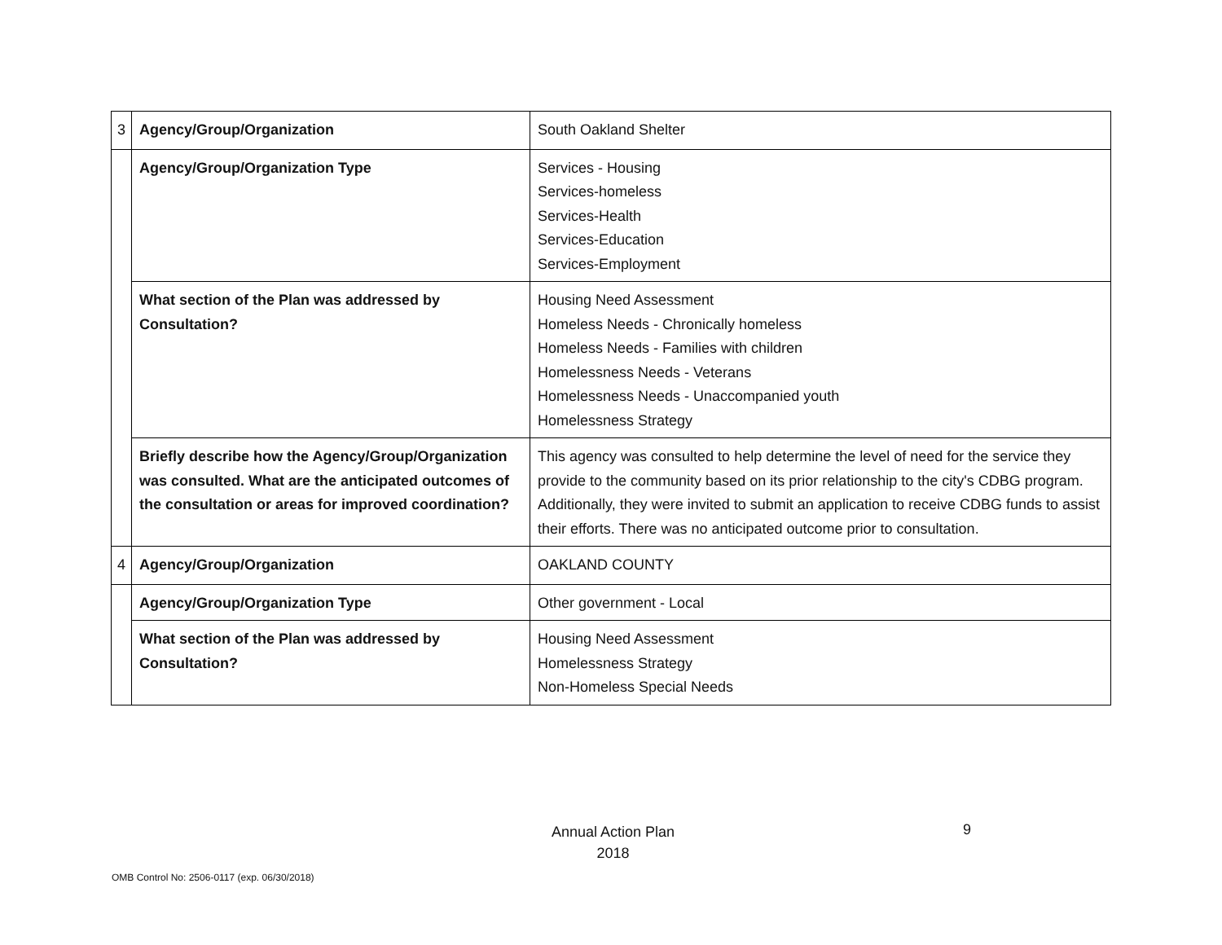| 3 | Agency/Group/Organization | South Oakland Shelter |
| | Agency/Group/Organization Type | Services - Housing Services-homeless Services-Health Services-Education Services-Employment |
| | What section of the Plan was addressed by Consultation? | Housing Need Assessment Homeless Needs - Chronically homeless Homeless Needs - Families with children Homelessness Needs - Veterans Homelessness Needs - Unaccompanied youth Homelessness Strategy |
| | Briefly describe how the Agency/Group/Organization was consulted. What are the anticipated outcomes of the consultation or areas for improved coordination? | This agency was consulted to help determine the level of need for the service they provide to the community based on its prior relationship to the city's CDBG program. Additionally, they were invited to submit an application to receive CDBG funds to assist their efforts. There was no anticipated outcome prior to consultation. |
| 4 | Agency/Group/Organization | OAKLAND COUNTY |
| | Agency/Group/Organization Type | Other government - Local |
| | What section of the Plan was addressed by Consultation? | Housing Need Assessment Homelessness Strategy Non-Homeless Special Needs |
Annual Action Plan
2018
9
OMB Control No: 2506-0117 (exp. 06/30/2018)